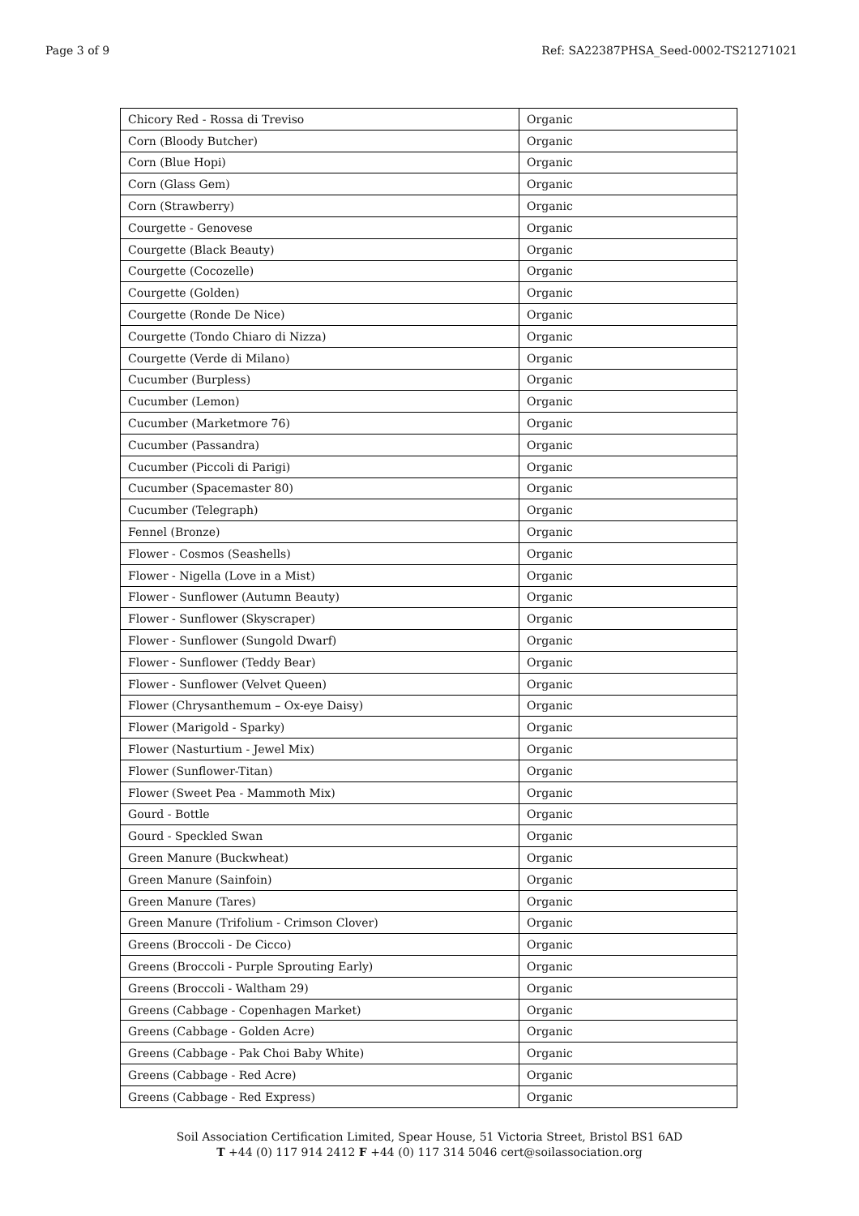Page 3 of 9 Ref: SA22387PHSA_Seed-0002-TS21271021
| Chicory Red - Rossa di Treviso | Organic |
| Corn (Bloody Butcher) | Organic |
| Corn (Blue Hopi) | Organic |
| Corn (Glass Gem) | Organic |
| Corn (Strawberry) | Organic |
| Courgette - Genovese | Organic |
| Courgette (Black Beauty) | Organic |
| Courgette (Cocozelle) | Organic |
| Courgette (Golden) | Organic |
| Courgette (Ronde De Nice) | Organic |
| Courgette (Tondo Chiaro di Nizza) | Organic |
| Courgette (Verde di Milano) | Organic |
| Cucumber (Burpless) | Organic |
| Cucumber (Lemon) | Organic |
| Cucumber (Marketmore 76) | Organic |
| Cucumber (Passandra) | Organic |
| Cucumber (Piccoli di Parigi) | Organic |
| Cucumber (Spacemaster 80) | Organic |
| Cucumber (Telegraph) | Organic |
| Fennel (Bronze) | Organic |
| Flower - Cosmos (Seashells) | Organic |
| Flower - Nigella (Love in a Mist) | Organic |
| Flower - Sunflower (Autumn Beauty) | Organic |
| Flower - Sunflower (Skyscraper) | Organic |
| Flower - Sunflower (Sungold Dwarf) | Organic |
| Flower - Sunflower (Teddy Bear) | Organic |
| Flower - Sunflower (Velvet Queen) | Organic |
| Flower (Chrysanthemum – Ox-eye Daisy) | Organic |
| Flower (Marigold - Sparky) | Organic |
| Flower (Nasturtium - Jewel Mix) | Organic |
| Flower (Sunflower-Titan) | Organic |
| Flower (Sweet Pea - Mammoth Mix) | Organic |
| Gourd - Bottle | Organic |
| Gourd - Speckled Swan | Organic |
| Green Manure (Buckwheat) | Organic |
| Green Manure (Sainfoin) | Organic |
| Green Manure (Tares) | Organic |
| Green Manure (Trifolium - Crimson Clover) | Organic |
| Greens (Broccoli - De Cicco) | Organic |
| Greens (Broccoli - Purple Sprouting Early) | Organic |
| Greens (Broccoli - Waltham 29) | Organic |
| Greens (Cabbage - Copenhagen Market) | Organic |
| Greens (Cabbage - Golden Acre) | Organic |
| Greens (Cabbage - Pak Choi Baby White) | Organic |
| Greens (Cabbage - Red Acre) | Organic |
| Greens (Cabbage - Red Express) | Organic |
Soil Association Certification Limited, Spear House, 51 Victoria Street, Bristol BS1 6AD
T +44 (0) 117 914 2412 F +44 (0) 117 314 5046 cert@soilassociation.org